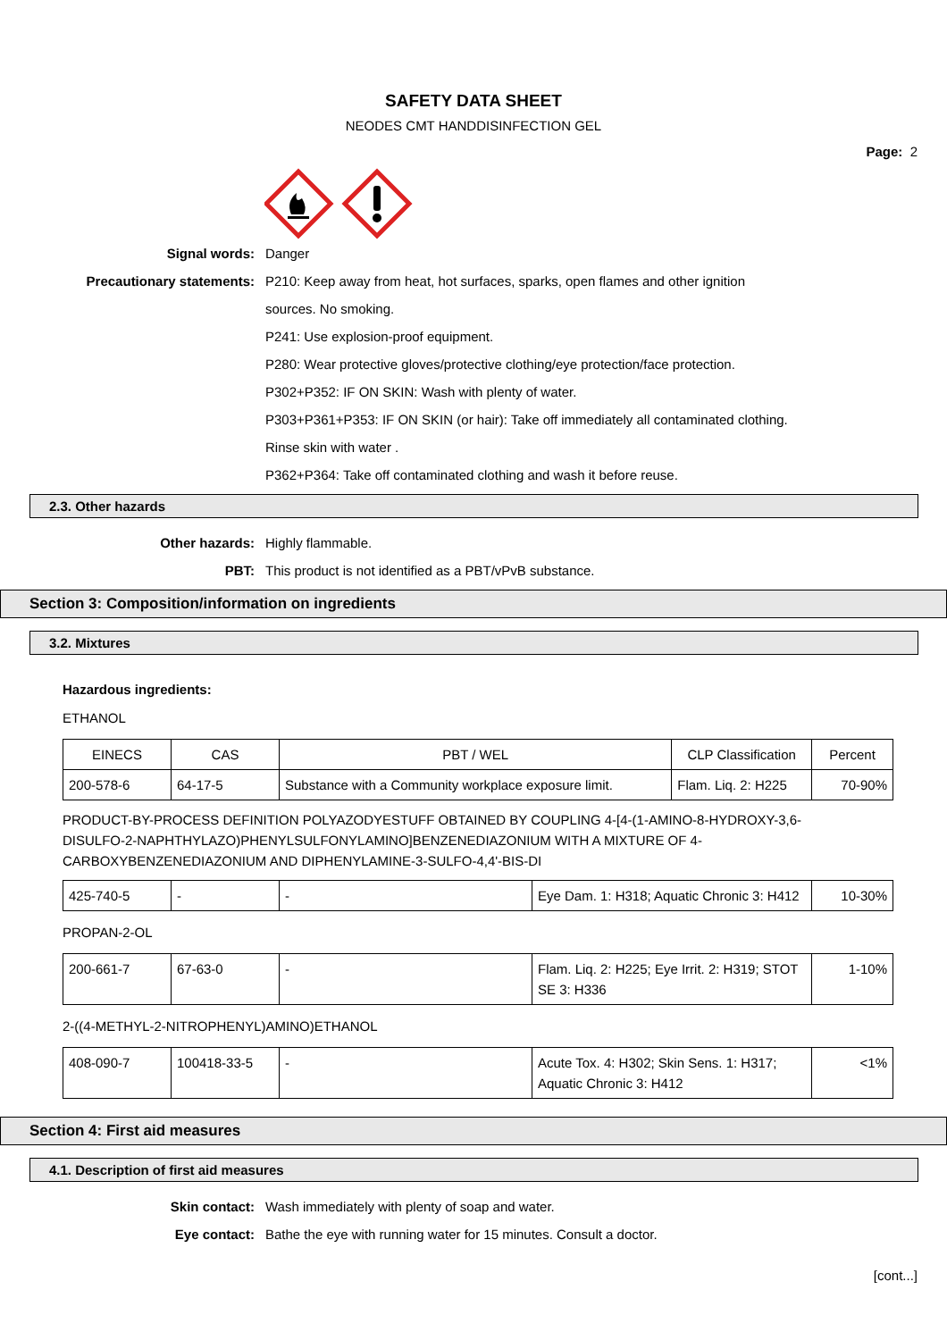SAFETY DATA SHEET
NEODES CMT HANDDISINFECTION GEL
Page: 2
Signal words: Danger
Precautionary statements: P210: Keep away from heat, hot surfaces, sparks, open flames and other ignition
sources. No smoking.
P241: Use explosion-proof equipment.
P280: Wear protective gloves/protective clothing/eye protection/face protection.
P302+P352: IF ON SKIN: Wash with plenty of water.
P303+P361+P353: IF ON SKIN (or hair): Take off immediately all contaminated clothing.
Rinse skin with water .
P362+P364: Take off contaminated clothing and wash it before reuse.
2.3. Other hazards
Other hazards: Highly flammable.
PBT: This product is not identified as a PBT/vPvB substance.
Section 3: Composition/information on ingredients
3.2. Mixtures
Hazardous ingredients:
ETHANOL
| EINECS | CAS | PBT / WEL | CLP Classification | Percent |
| --- | --- | --- | --- | --- |
| 200-578-6 | 64-17-5 | Substance with a Community workplace exposure limit. | Flam. Liq. 2: H225 | 70-90% |
PRODUCT-BY-PROCESS DEFINITION POLYAZODYESTUFF OBTAINED BY COUPLING 4-[4-(1-AMINO-8-HYDROXY-3,6-DISULFO-2-NAPHTHYLAZO)PHENYLSULFONYLAMINO]BENZENEDIAZONIUM WITH A MIXTURE OF 4-CARBOXYBENZENEDIAZONIUM AND DIPHENYLAMINE-3-SULFO-4,4'-BIS-DI
| 425-740-5 | - | - | Eye Dam. 1: H318; Aquatic Chronic 3: H412 | 10-30% |
PROPAN-2-OL
| 200-661-7 | 67-63-0 | - | Flam. Liq. 2: H225; Eye Irrit. 2: H319; STOT SE 3: H336 | 1-10% |
2-((4-METHYL-2-NITROPHENYL)AMINO)ETHANOL
| 408-090-7 | 100418-33-5 | - | Acute Tox. 4: H302; Skin Sens. 1: H317; Aquatic Chronic 3: H412 | <1% |
Section 4: First aid measures
4.1. Description of first aid measures
Skin contact: Wash immediately with plenty of soap and water.
Eye contact: Bathe the eye with running water for 15 minutes. Consult a doctor.
[cont...]